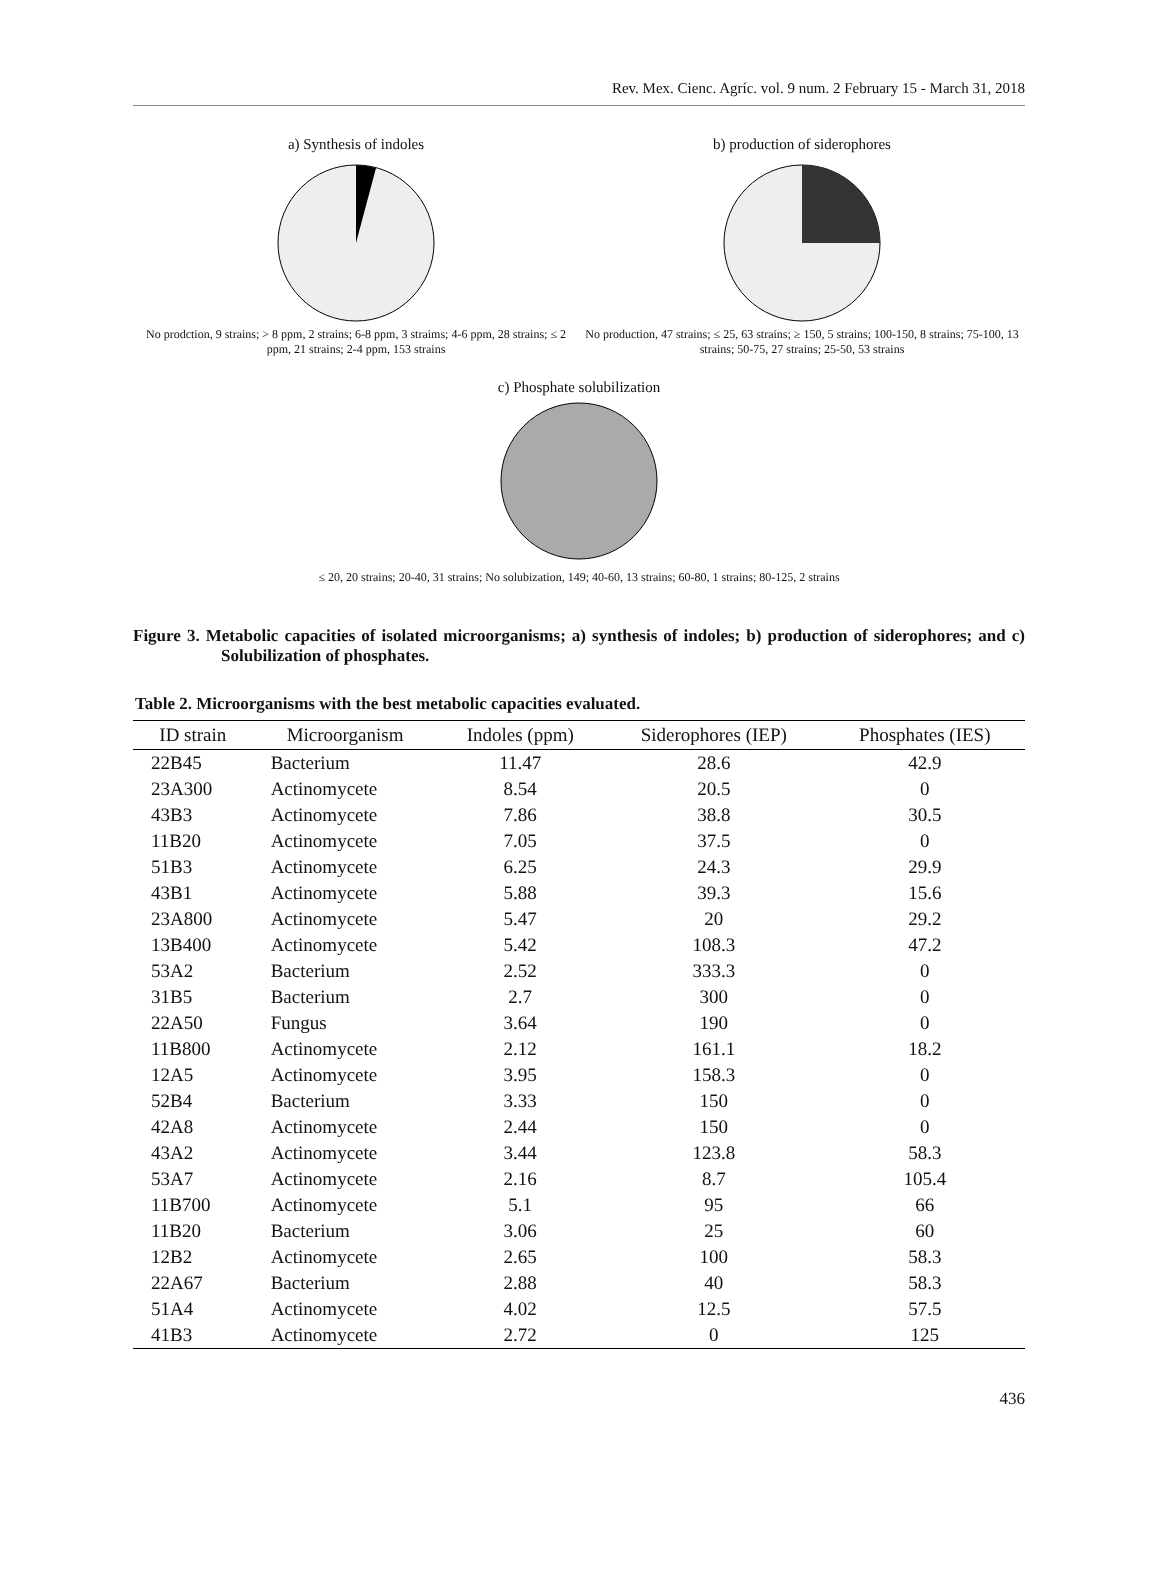Rev. Mex. Cienc. Agríc. vol. 9 num. 2 February 15 - March 31, 2018
a) Synthesis of indoles
No prodction, 9 strains; > 8 ppm, 2 strains; 6-8 ppm, 3 straims; 4-6 ppm, 28 strains; ≤ 2 ppm, 21 strains; 2-4 ppm, 153 strains
b) production of siderophores
No production, 47 strains; ≤ 25, 63 strains; ≥ 150, 5 strains; 100-150, 8 strains; 75-100, 13 strains; 50-75, 27 strains; 25-50, 53 strains
c) Phosphate solubilization
≤ 20, 20 strains; 20-40, 31 strains; No solubization, 149; 40-60, 13 strains; 60-80, 1 strains; 80-125, 2 strains
Figure 3. Metabolic capacities of isolated microorganisms; a) synthesis of indoles; b) production of siderophores; and c) Solubilization of phosphates.
Table 2. Microorganisms with the best metabolic capacities evaluated.
| ID strain | Microorganism | Indoles (ppm) | Siderophores (IEP) | Phosphates (IES) |
| --- | --- | --- | --- | --- |
| 22B45 | Bacterium | 11.47 | 28.6 | 42.9 |
| 23A300 | Actinomycete | 8.54 | 20.5 | 0 |
| 43B3 | Actinomycete | 7.86 | 38.8 | 30.5 |
| 11B20 | Actinomycete | 7.05 | 37.5 | 0 |
| 51B3 | Actinomycete | 6.25 | 24.3 | 29.9 |
| 43B1 | Actinomycete | 5.88 | 39.3 | 15.6 |
| 23A800 | Actinomycete | 5.47 | 20 | 29.2 |
| 13B400 | Actinomycete | 5.42 | 108.3 | 47.2 |
| 53A2 | Bacterium | 2.52 | 333.3 | 0 |
| 31B5 | Bacterium | 2.7 | 300 | 0 |
| 22A50 | Fungus | 3.64 | 190 | 0 |
| 11B800 | Actinomycete | 2.12 | 161.1 | 18.2 |
| 12A5 | Actinomycete | 3.95 | 158.3 | 0 |
| 52B4 | Bacterium | 3.33 | 150 | 0 |
| 42A8 | Actinomycete | 2.44 | 150 | 0 |
| 43A2 | Actinomycete | 3.44 | 123.8 | 58.3 |
| 53A7 | Actinomycete | 2.16 | 8.7 | 105.4 |
| 11B700 | Actinomycete | 5.1 | 95 | 66 |
| 11B20 | Bacterium | 3.06 | 25 | 60 |
| 12B2 | Actinomycete | 2.65 | 100 | 58.3 |
| 22A67 | Bacterium | 2.88 | 40 | 58.3 |
| 51A4 | Actinomycete | 4.02 | 12.5 | 57.5 |
| 41B3 | Actinomycete | 2.72 | 0 | 125 |
436